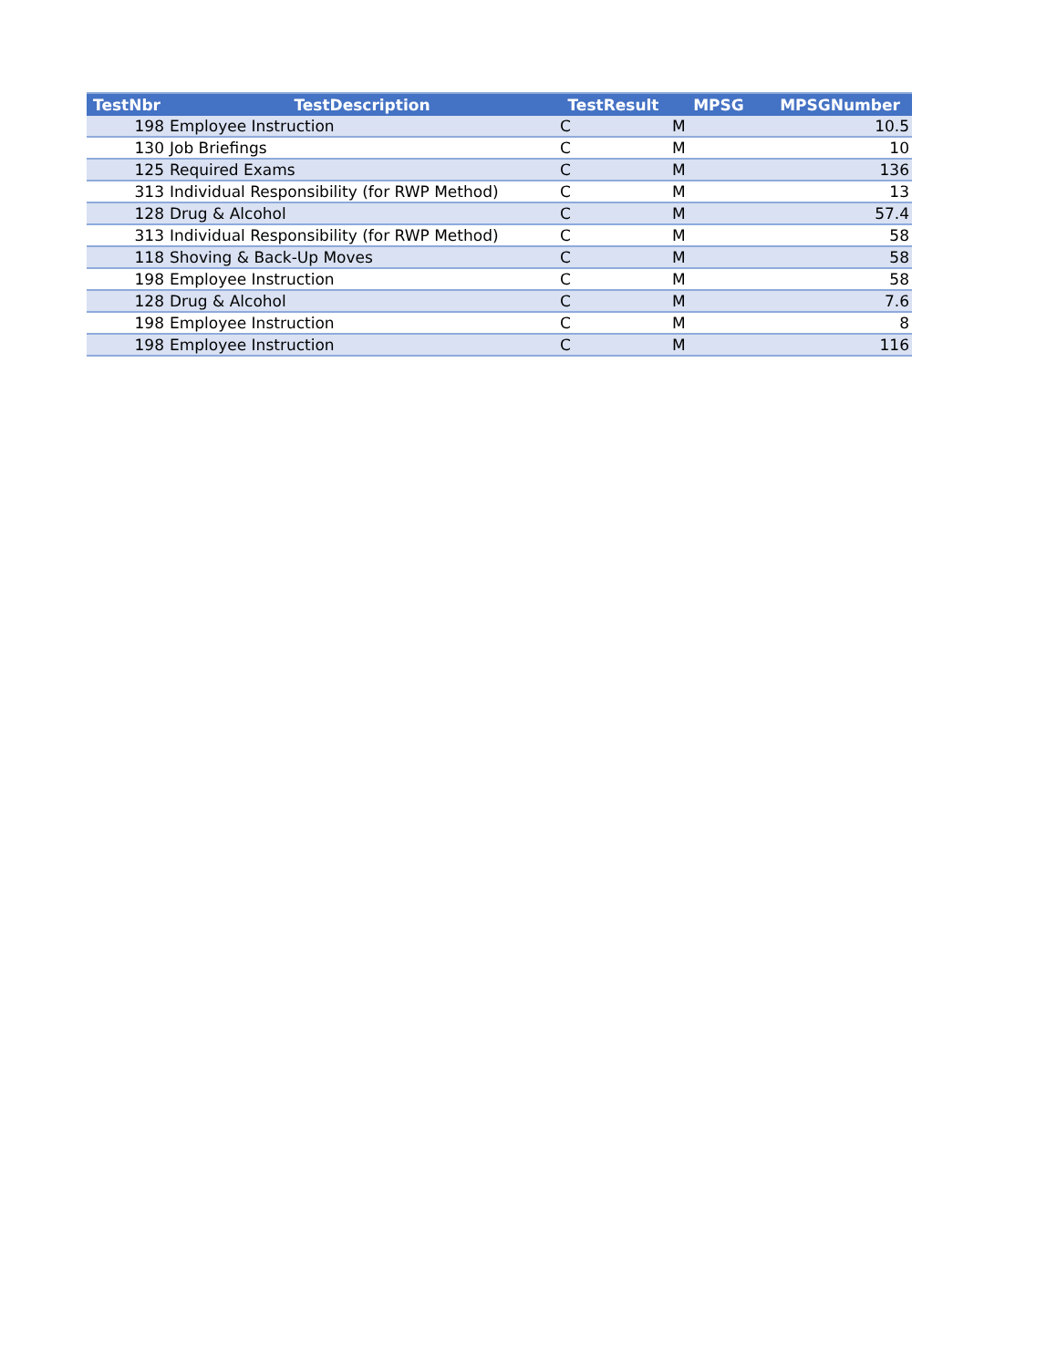| TestNbr | TestDescription | TestResult | MPSG | MPSGNumber |
| --- | --- | --- | --- | --- |
| 198 | Employee Instruction | C | M | 10.5 |
| 130 | Job Briefings | C | M | 10 |
| 125 | Required Exams | C | M | 136 |
| 313 | Individual Responsibility (for RWP Method) | C | M | 13 |
| 128 | Drug & Alcohol | C | M | 57.4 |
| 313 | Individual Responsibility (for RWP Method) | C | M | 58 |
| 118 | Shoving & Back-Up Moves | C | M | 58 |
| 198 | Employee Instruction | C | M | 58 |
| 128 | Drug & Alcohol | C | M | 7.6 |
| 198 | Employee Instruction | C | M | 8 |
| 198 | Employee Instruction | C | M | 116 |